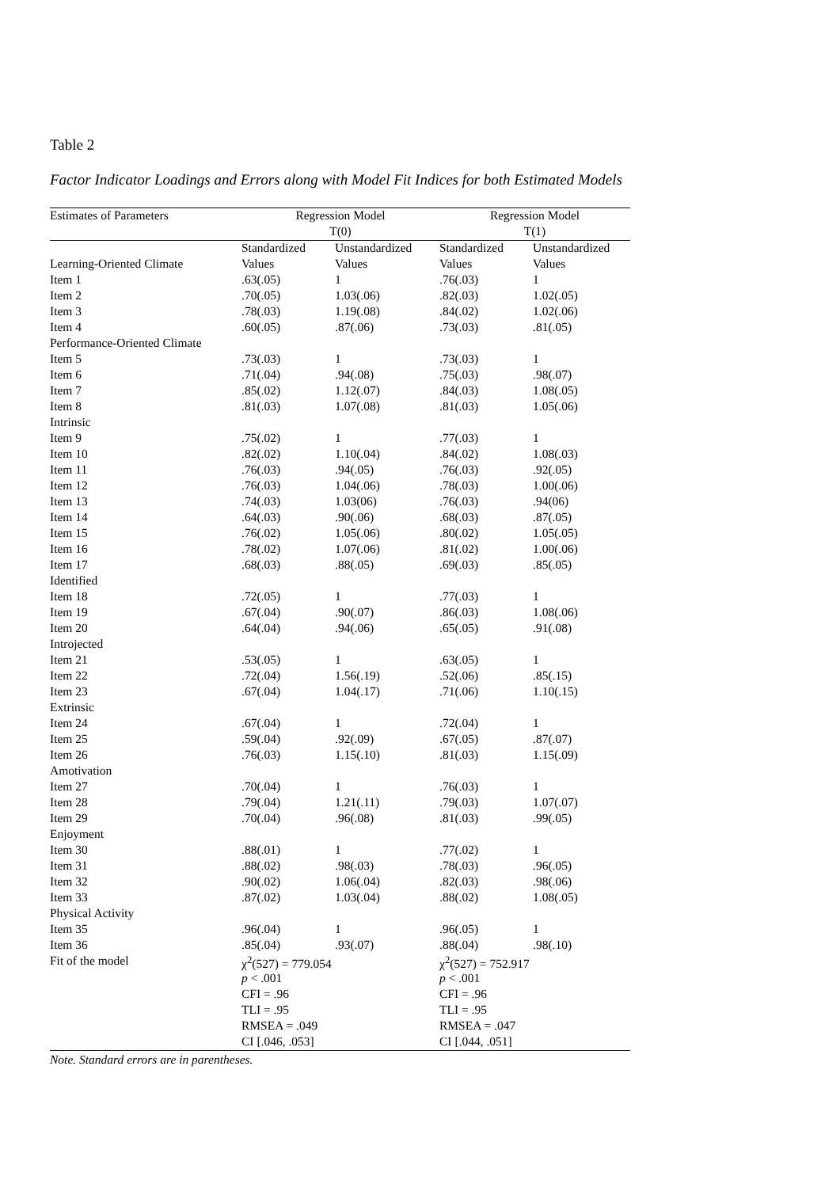Table 2
Factor Indicator Loadings and Errors along with Model Fit Indices for both Estimated Models
| Estimates of Parameters | Regression Model | | Regression Model | |
| --- | --- | --- | --- | --- |
| | T(0) | | T(1) | |
| | Standardized | Unstandardized | Standardized | Unstandardized |
| Learning-Oriented Climate | Values | Values | Values | Values |
| Item 1 | .63(.05) | 1 | .76(.03) | 1 |
| Item 2 | .70(.05) | 1.03(.06) | .82(.03) | 1.02(.05) |
| Item 3 | .78(.03) | 1.19(.08) | .84(.02) | 1.02(.06) |
| Item 4 | .60(.05) | .87(.06) | .73(.03) | .81(.05) |
| Performance-Oriented Climate | | | | |
| Item 5 | .73(.03) | 1 | .73(.03) | 1 |
| Item 6 | .71(.04) | .94(.08) | .75(.03) | .98(.07) |
| Item 7 | .85(.02) | 1.12(.07) | .84(.03) | 1.08(.05) |
| Item 8 | .81(.03) | 1.07(.08) | .81(.03) | 1.05(.06) |
| Intrinsic | | | | |
| Item 9 | .75(.02) | 1 | .77(.03) | 1 |
| Item 10 | .82(.02) | 1.10(.04) | .84(.02) | 1.08(.03) |
| Item 11 | .76(.03) | .94(.05) | .76(.03) | .92(.05) |
| Item 12 | .76(.03) | 1.04(.06) | .78(.03) | 1.00(.06) |
| Item 13 | .74(.03) | 1.03(06) | .76(.03) | .94(06) |
| Item 14 | .64(.03) | .90(.06) | .68(.03) | .87(.05) |
| Item 15 | .76(.02) | 1.05(.06) | .80(.02) | 1.05(.05) |
| Item 16 | .78(.02) | 1.07(.06) | .81(.02) | 1.00(.06) |
| Item 17 | .68(.03) | .88(.05) | .69(.03) | .85(.05) |
| Identified | | | | |
| Item 18 | .72(.05) | 1 | .77(.03) | 1 |
| Item 19 | .67(.04) | .90(.07) | .86(.03) | 1.08(.06) |
| Item 20 | .64(.04) | .94(.06) | .65(.05) | .91(.08) |
| Introjected | | | | |
| Item 21 | .53(.05) | 1 | .63(.05) | 1 |
| Item 22 | .72(.04) | 1.56(.19) | .52(.06) | .85(.15) |
| Item 23 | .67(.04) | 1.04(.17) | .71(.06) | 1.10(.15) |
| Extrinsic | | | | |
| Item 24 | .67(.04) | 1 | .72(.04) | 1 |
| Item 25 | .59(.04) | .92(.09) | .67(.05) | .87(.07) |
| Item 26 | .76(.03) | 1.15(.10) | .81(.03) | 1.15(.09) |
| Amotivation | | | | |
| Item 27 | .70(.04) | 1 | .76(.03) | 1 |
| Item 28 | .79(.04) | 1.21(.11) | .79(.03) | 1.07(.07) |
| Item 29 | .70(.04) | .96(.08) | .81(.03) | .99(.05) |
| Enjoyment | | | | |
| Item 30 | .88(.01) | 1 | .77(.02) | 1 |
| Item 31 | .88(.02) | .98(.03) | .78(.03) | .96(.05) |
| Item 32 | .90(.02) | 1.06(.04) | .82(.03) | .98(.06) |
| Item 33 | .87(.02) | 1.03(.04) | .88(.02) | 1.08(.05) |
| Physical Activity | | | | |
| Item 35 | .96(.04) | 1 | .96(.05) | 1 |
| Item 36 | .85(.04) | .93(.07) | .88(.04) | .98(.10) |
| Fit of the model | χ<sup>2</sup>(527) = 779.054 | | χ<sup>2</sup>(527) = 752.917 | |
| | p < .001 | | p < .001 | |
| | CFI = .96 | | CFI = .96 | |
| | TLI = .95 | | TLI = .95 | |
| | RMSEA = .049 | | RMSEA = .047 | |
| | CI [.046, .053] | | CI [.044, .051] | |
Note. Standard errors are in parentheses.